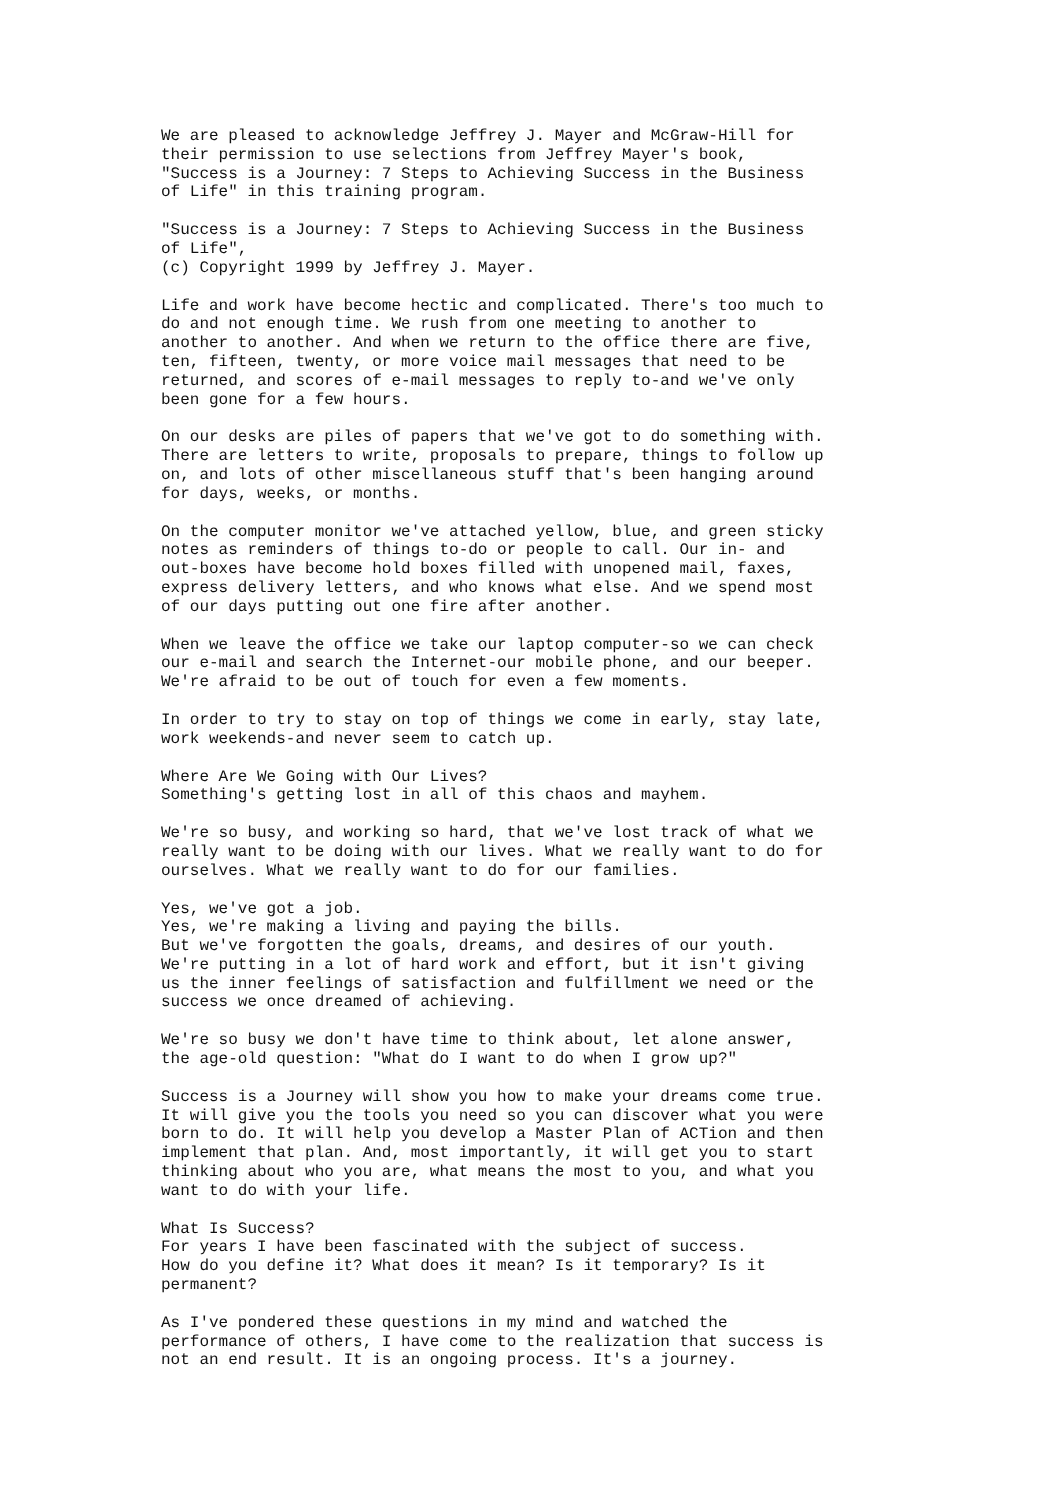We are pleased to acknowledge Jeffrey J. Mayer and McGraw-Hill for their permission to use selections from Jeffrey Mayer's book, "Success is a Journey: 7 Steps to Achieving Success in the Business of Life" in this training program.
"Success is a Journey: 7 Steps to Achieving Success in the Business of Life", (c) Copyright 1999 by Jeffrey J. Mayer.
Life and work have become hectic and complicated. There's too much to do and not enough time. We rush from one meeting to another to another to another. And when we return to the office there are five, ten, fifteen, twenty, or more voice mail messages that need to be returned, and scores of e-mail messages to reply to-and we've only been gone for a few hours.
On our desks are piles of papers that we've got to do something with. There are letters to write, proposals to prepare, things to follow up on, and lots of other miscellaneous stuff that's been hanging around for days, weeks, or months.
On the computer monitor we've attached yellow, blue, and green sticky notes as reminders of things to-do or people to call. Our in- and out-boxes have become hold boxes filled with unopened mail, faxes, express delivery letters, and who knows what else. And we spend most of our days putting out one fire after another.
When we leave the office we take our laptop computer-so we can check our e-mail and search the Internet-our mobile phone, and our beeper. We're afraid to be out of touch for even a few moments.
In order to try to stay on top of things we come in early, stay late, work weekends-and never seem to catch up.
Where Are We Going with Our Lives? Something's getting lost in all of this chaos and mayhem.
We're so busy, and working so hard, that we've lost track of what we really want to be doing with our lives. What we really want to do for ourselves. What we really want to do for our families.
Yes, we've got a job. Yes, we're making a living and paying the bills. But we've forgotten the goals, dreams, and desires of our youth. We're putting in a lot of hard work and effort, but it isn't giving us the inner feelings of satisfaction and fulfillment we need or the success we once dreamed of achieving.
We're so busy we don't have time to think about, let alone answer, the age-old question: "What do I want to do when I grow up?"
Success is a Journey will show you how to make your dreams come true. It will give you the tools you need so you can discover what you were born to do. It will help you develop a Master Plan of ACTion and then implement that plan. And, most importantly, it will get you to start thinking about who you are, what means the most to you, and what you want to do with your life.
What Is Success? For years I have been fascinated with the subject of success. How do you define it? What does it mean? Is it temporary? Is it permanent?
As I've pondered these questions in my mind and watched the performance of others, I have come to the realization that success is not an end result. It is an ongoing process. It's a journey.